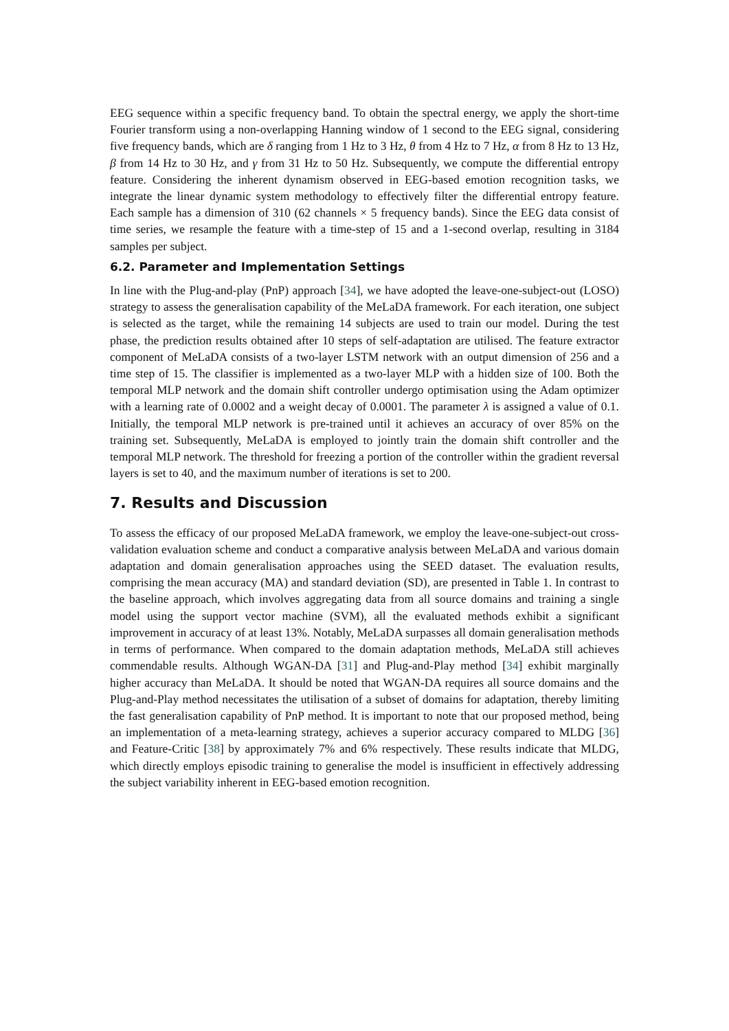EEG sequence within a specific frequency band. To obtain the spectral energy, we apply the short-time Fourier transform using a non-overlapping Hanning window of 1 second to the EEG signal, considering five frequency bands, which are δ ranging from 1 Hz to 3 Hz, θ from 4 Hz to 7 Hz, α from 8 Hz to 13 Hz, β from 14 Hz to 30 Hz, and γ from 31 Hz to 50 Hz. Subsequently, we compute the differential entropy feature. Considering the inherent dynamism observed in EEG-based emotion recognition tasks, we integrate the linear dynamic system methodology to effectively filter the differential entropy feature. Each sample has a dimension of 310 (62 channels × 5 frequency bands). Since the EEG data consist of time series, we resample the feature with a time-step of 15 and a 1-second overlap, resulting in 3184 samples per subject.
6.2. Parameter and Implementation Settings
In line with the Plug-and-play (PnP) approach [34], we have adopted the leave-one-subject-out (LOSO) strategy to assess the generalisation capability of the MeLaDA framework. For each iteration, one subject is selected as the target, while the remaining 14 subjects are used to train our model. During the test phase, the prediction results obtained after 10 steps of self-adaptation are utilised. The feature extractor component of MeLaDA consists of a two-layer LSTM network with an output dimension of 256 and a time step of 15. The classifier is implemented as a two-layer MLP with a hidden size of 100. Both the temporal MLP network and the domain shift controller undergo optimisation using the Adam optimizer with a learning rate of 0.0002 and a weight decay of 0.0001. The parameter λ is assigned a value of 0.1. Initially, the temporal MLP network is pre-trained until it achieves an accuracy of over 85% on the training set. Subsequently, MeLaDA is employed to jointly train the domain shift controller and the temporal MLP network. The threshold for freezing a portion of the controller within the gradient reversal layers is set to 40, and the maximum number of iterations is set to 200.
7. Results and Discussion
To assess the efficacy of our proposed MeLaDA framework, we employ the leave-one-subject-out cross-validation evaluation scheme and conduct a comparative analysis between MeLaDA and various domain adaptation and domain generalisation approaches using the SEED dataset. The evaluation results, comprising the mean accuracy (MA) and standard deviation (SD), are presented in Table 1. In contrast to the baseline approach, which involves aggregating data from all source domains and training a single model using the support vector machine (SVM), all the evaluated methods exhibit a significant improvement in accuracy of at least 13%. Notably, MeLaDA surpasses all domain generalisation methods in terms of performance. When compared to the domain adaptation methods, MeLaDA still achieves commendable results. Although WGAN-DA [31] and Plug-and-Play method [34] exhibit marginally higher accuracy than MeLaDA. It should be noted that WGAN-DA requires all source domains and the Plug-and-Play method necessitates the utilisation of a subset of domains for adaptation, thereby limiting the fast generalisation capability of PnP method. It is important to note that our proposed method, being an implementation of a meta-learning strategy, achieves a superior accuracy compared to MLDG [36] and Feature-Critic [38] by approximately 7% and 6% respectively. These results indicate that MLDG, which directly employs episodic training to generalise the model is insufficient in effectively addressing the subject variability inherent in EEG-based emotion recognition.